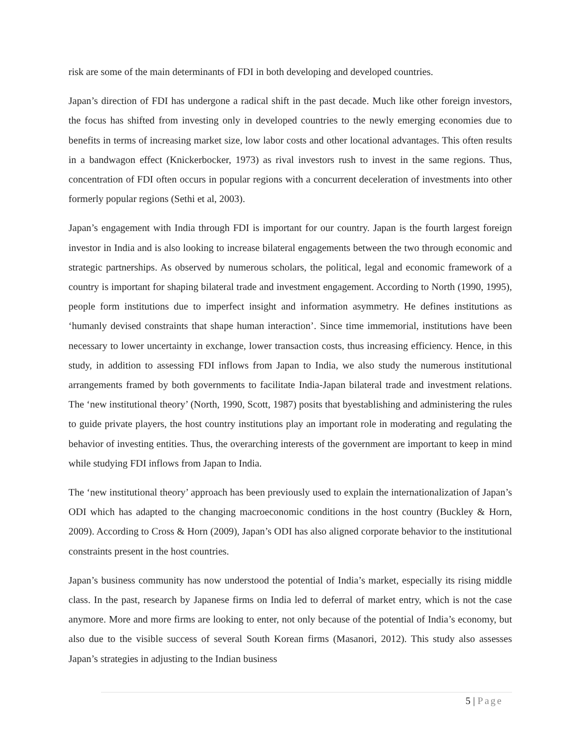risk are some of the main determinants of FDI in both developing and developed countries.
Japan’s direction of FDI has undergone a radical shift in the past decade. Much like other foreign investors, the focus has shifted from investing only in developed countries to the newly emerging economies due to benefits in terms of increasing market size, low labor costs and other locational advantages. This often results in a bandwagon effect (Knickerbocker, 1973) as rival investors rush to invest in the same regions. Thus, concentration of FDI often occurs in popular regions with a concurrent deceleration of investments into other formerly popular regions (Sethi et al, 2003).
Japan’s engagement with India through FDI is important for our country. Japan is the fourth largest foreign investor in India and is also looking to increase bilateral engagements between the two through economic and strategic partnerships. As observed by numerous scholars, the political, legal and economic framework of a country is important for shaping bilateral trade and investment engagement. According to North (1990, 1995), people form institutions due to imperfect insight and information asymmetry. He defines institutions as ‘humanly devised constraints that shape human interaction’. Since time immemorial, institutions have been necessary to lower uncertainty in exchange, lower transaction costs, thus increasing efficiency. Hence, in this study, in addition to assessing FDI inflows from Japan to India, we also study the numerous institutional arrangements framed by both governments to facilitate India-Japan bilateral trade and investment relations. The ‘new institutional theory’ (North, 1990, Scott, 1987) posits that byestablishing and administering the rules to guide private players, the host country institutions play an important role in moderating and regulating the behavior of investing entities. Thus, the overarching interests of the government are important to keep in mind while studying FDI inflows from Japan to India.
The ‘new institutional theory’ approach has been previously used to explain the internationalization of Japan’s ODI which has adapted to the changing macroeconomic conditions in the host country (Buckley & Horn, 2009). According to Cross & Horn (2009), Japan’s ODI has also aligned corporate behavior to the institutional constraints present in the host countries.
Japan’s business community has now understood the potential of India’s market, especially its rising middle class. In the past, research by Japanese firms on India led to deferral of market entry, which is not the case anymore. More and more firms are looking to enter, not only because of the potential of India’s economy, but also due to the visible success of several South Korean firms (Masanori, 2012). This study also assesses Japan’s strategies in adjusting to the Indian business
5 | Page